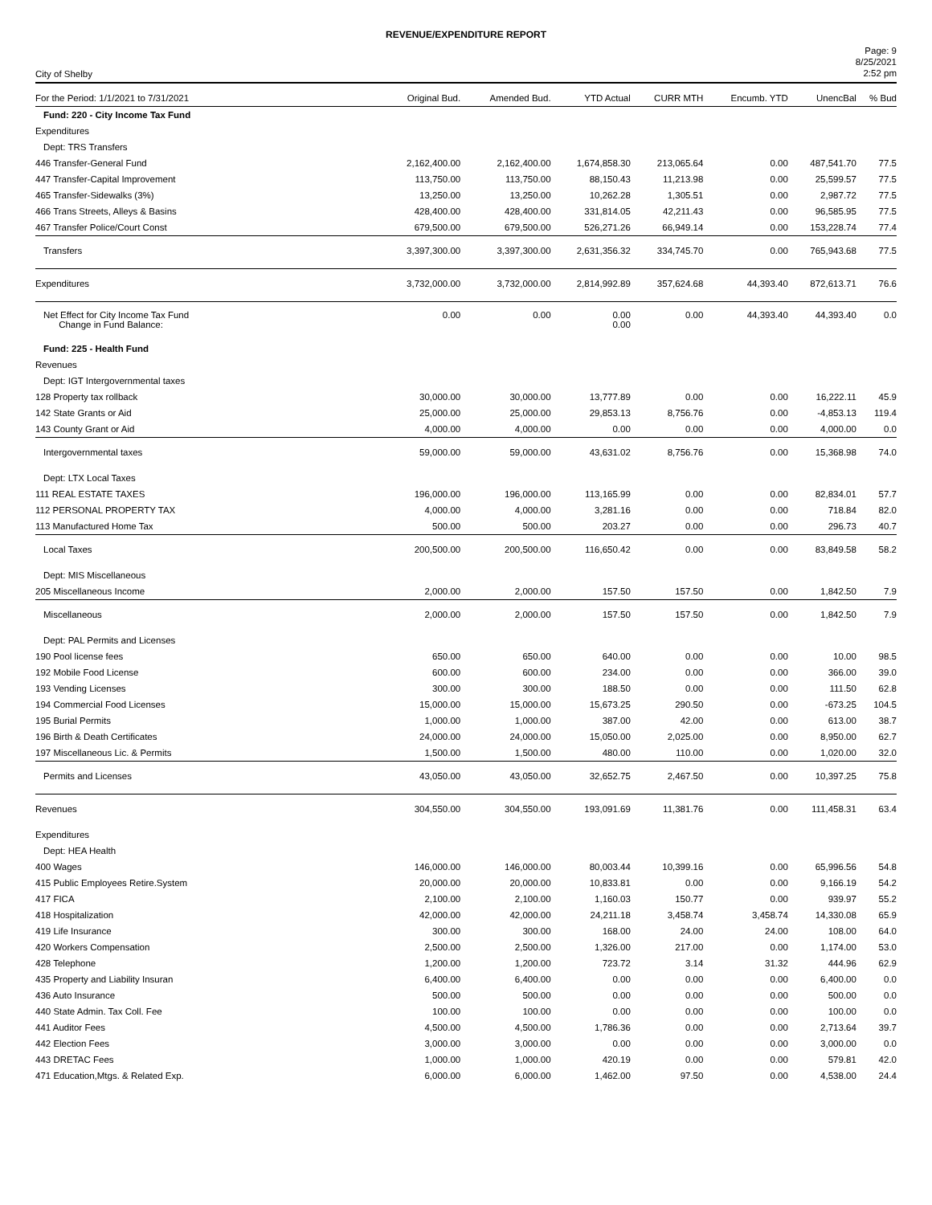REVENUE/EXPENDITURE REPORT
City of Shelby
Page: 9
8/25/2021
2:52 pm
| For the Period: 1/1/2021 to 7/31/2021 | Original Bud. | Amended Bud. | YTD Actual | CURR MTH | Encumb. YTD | UnencBal | % Bud |
| --- | --- | --- | --- | --- | --- | --- | --- |
| Fund: 220 - City Income Tax Fund | | | | | | | |
| Expenditures | | | | | | | |
| Dept: TRS Transfers | | | | | | | |
| 446 Transfer-General Fund | 2,162,400.00 | 2,162,400.00 | 1,674,858.30 | 213,065.64 | 0.00 | 487,541.70 | 77.5 |
| 447 Transfer-Capital Improvement | 113,750.00 | 113,750.00 | 88,150.43 | 11,213.98 | 0.00 | 25,599.57 | 77.5 |
| 465 Transfer-Sidewalks (3%) | 13,250.00 | 13,250.00 | 10,262.28 | 1,305.51 | 0.00 | 2,987.72 | 77.5 |
| 466 Trans Streets, Alleys & Basins | 428,400.00 | 428,400.00 | 331,814.05 | 42,211.43 | 0.00 | 96,585.95 | 77.5 |
| 467 Transfer Police/Court Const | 679,500.00 | 679,500.00 | 526,271.26 | 66,949.14 | 0.00 | 153,228.74 | 77.4 |
| Transfers | 3,397,300.00 | 3,397,300.00 | 2,631,356.32 | 334,745.70 | 0.00 | 765,943.68 | 77.5 |
| Expenditures | 3,732,000.00 | 3,732,000.00 | 2,814,992.89 | 357,624.68 | 44,393.40 | 872,613.71 | 76.6 |
| Net Effect for City Income Tax Fund Change in Fund Balance: | 0.00 | 0.00 | 0.00 0.00 | 0.00 | 44,393.40 | 44,393.40 | 0.0 |
| Fund: 225 - Health Fund | | | | | | | |
| Revenues | | | | | | | |
| Dept: IGT Intergovernmental taxes | | | | | | | |
| 128 Property tax rollback | 30,000.00 | 30,000.00 | 13,777.89 | 0.00 | 0.00 | 16,222.11 | 45.9 |
| 142 State Grants or Aid | 25,000.00 | 25,000.00 | 29,853.13 | 8,756.76 | 0.00 | -4,853.13 | 119.4 |
| 143 County Grant or Aid | 4,000.00 | 4,000.00 | 0.00 | 0.00 | 0.00 | 4,000.00 | 0.0 |
| Intergovernmental taxes | 59,000.00 | 59,000.00 | 43,631.02 | 8,756.76 | 0.00 | 15,368.98 | 74.0 |
| Dept: LTX Local Taxes | | | | | | | |
| 111 REAL ESTATE TAXES | 196,000.00 | 196,000.00 | 113,165.99 | 0.00 | 0.00 | 82,834.01 | 57.7 |
| 112 PERSONAL PROPERTY TAX | 4,000.00 | 4,000.00 | 3,281.16 | 0.00 | 0.00 | 718.84 | 82.0 |
| 113 Manufactured Home Tax | 500.00 | 500.00 | 203.27 | 0.00 | 0.00 | 296.73 | 40.7 |
| Local Taxes | 200,500.00 | 200,500.00 | 116,650.42 | 0.00 | 0.00 | 83,849.58 | 58.2 |
| Dept: MIS Miscellaneous | | | | | | | |
| 205 Miscellaneous Income | 2,000.00 | 2,000.00 | 157.50 | 157.50 | 0.00 | 1,842.50 | 7.9 |
| Miscellaneous | 2,000.00 | 2,000.00 | 157.50 | 157.50 | 0.00 | 1,842.50 | 7.9 |
| Dept: PAL Permits and Licenses | | | | | | | |
| 190 Pool license fees | 650.00 | 650.00 | 640.00 | 0.00 | 0.00 | 10.00 | 98.5 |
| 192 Mobile Food License | 600.00 | 600.00 | 234.00 | 0.00 | 0.00 | 366.00 | 39.0 |
| 193 Vending Licenses | 300.00 | 300.00 | 188.50 | 0.00 | 0.00 | 111.50 | 62.8 |
| 194 Commercial Food Licenses | 15,000.00 | 15,000.00 | 15,673.25 | 290.50 | 0.00 | -673.25 | 104.5 |
| 195 Burial Permits | 1,000.00 | 1,000.00 | 387.00 | 42.00 | 0.00 | 613.00 | 38.7 |
| 196 Birth & Death Certificates | 24,000.00 | 24,000.00 | 15,050.00 | 2,025.00 | 0.00 | 8,950.00 | 62.7 |
| 197 Miscellaneous Lic. & Permits | 1,500.00 | 1,500.00 | 480.00 | 110.00 | 0.00 | 1,020.00 | 32.0 |
| Permits and Licenses | 43,050.00 | 43,050.00 | 32,652.75 | 2,467.50 | 0.00 | 10,397.25 | 75.8 |
| Revenues | 304,550.00 | 304,550.00 | 193,091.69 | 11,381.76 | 0.00 | 111,458.31 | 63.4 |
| Expenditures | | | | | | | |
| Dept: HEA Health | | | | | | | |
| 400 Wages | 146,000.00 | 146,000.00 | 80,003.44 | 10,399.16 | 0.00 | 65,996.56 | 54.8 |
| 415 Public Employees Retire.System | 20,000.00 | 20,000.00 | 10,833.81 | 0.00 | 0.00 | 9,166.19 | 54.2 |
| 417 FICA | 2,100.00 | 2,100.00 | 1,160.03 | 150.77 | 0.00 | 939.97 | 55.2 |
| 418 Hospitalization | 42,000.00 | 42,000.00 | 24,211.18 | 3,458.74 | 3,458.74 | 14,330.08 | 65.9 |
| 419 Life Insurance | 300.00 | 300.00 | 168.00 | 24.00 | 24.00 | 108.00 | 64.0 |
| 420 Workers Compensation | 2,500.00 | 2,500.00 | 1,326.00 | 217.00 | 0.00 | 1,174.00 | 53.0 |
| 428 Telephone | 1,200.00 | 1,200.00 | 723.72 | 3.14 | 31.32 | 444.96 | 62.9 |
| 435 Property and Liability Insuran | 6,400.00 | 6,400.00 | 0.00 | 0.00 | 0.00 | 6,400.00 | 0.0 |
| 436 Auto Insurance | 500.00 | 500.00 | 0.00 | 0.00 | 0.00 | 500.00 | 0.0 |
| 440 State Admin. Tax Coll. Fee | 100.00 | 100.00 | 0.00 | 0.00 | 0.00 | 100.00 | 0.0 |
| 441 Auditor Fees | 4,500.00 | 4,500.00 | 1,786.36 | 0.00 | 0.00 | 2,713.64 | 39.7 |
| 442 Election Fees | 3,000.00 | 3,000.00 | 0.00 | 0.00 | 0.00 | 3,000.00 | 0.0 |
| 443 DRETAC Fees | 1,000.00 | 1,000.00 | 420.19 | 0.00 | 0.00 | 579.81 | 42.0 |
| 471 Education,Mtgs. & Related Exp. | 6,000.00 | 6,000.00 | 1,462.00 | 97.50 | 0.00 | 4,538.00 | 24.4 |